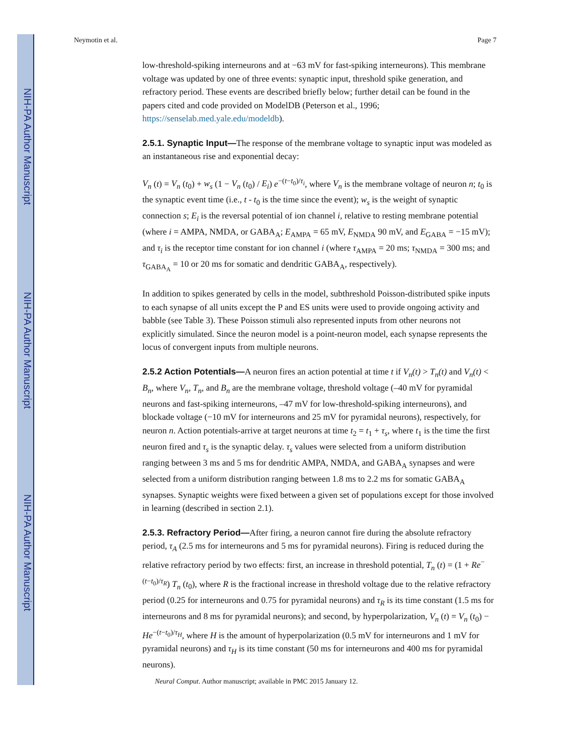NIH-PA Author Manuscript
NIH-PA Author Manuscript
NIH-PA Author Manuscript
Neymotin et al. Page 7
low-threshold-spiking interneurons and at −63 mV for fast-spiking interneurons). This membrane voltage was updated by one of three events: synaptic input, threshold spike generation, and refractory period. These events are described briefly below; further detail can be found in the papers cited and code provided on ModelDB (Peterson et al., 1996; https://senselab.med.yale.edu/modeldb).
2.5.1. Synaptic Input—The response of the membrane voltage to synaptic input was modeled as an instantaneous rise and exponential decay:
V<sub>n</sub> (t) = V<sub>n</sub> (t<sub>0</sub>) + w<sub>s</sub> (1 − V<sub>n</sub> (t<sub>0</sub>) / E<sub>i</sub>) e<sup>−(t−t<sub>0</sub>)/τ<sub>i</sub></sup>, where V<sub>n</sub> is the membrane voltage of neuron n; t<sub>0</sub> is the synaptic event time (i.e., t - t<sub>0</sub> is the time since the event); w<sub>s</sub> is the weight of synaptic connection s; E<sub>i</sub> is the reversal potential of ion channel i, relative to resting membrane potential (where i = AMPA, NMDA, or GABA<sub>A</sub>; E<sub>AMPA</sub> = 65 mV, E<sub>NMDA</sub> 90 mV, and E<sub>GABA</sub> = −15 mV); and τ<sub>i</sub> is the receptor time constant for ion channel i (where τ<sub>AMPA</sub> = 20 ms; τ<sub>NMDA</sub> = 300 ms; and τ<sub>GABA<sub>A</sub></sub> = 10 or 20 ms for somatic and dendritic GABA<sub>A</sub>, respectively).
In addition to spikes generated by cells in the model, subthreshold Poisson-distributed spike inputs to each synapse of all units except the P and ES units were used to provide ongoing activity and babble (see Table 3). These Poisson stimuli also represented inputs from other neurons not explicitly simulated. Since the neuron model is a point-neuron model, each synapse represents the locus of convergent inputs from multiple neurons.
2.5.2 Action Potentials—A neuron fires an action potential at time t if V<sub>n</sub>(t) > T<sub>n</sub>(t) and V<sub>n</sub>(t) < B<sub>n</sub>, where V<sub>n</sub>, T<sub>n</sub>, and B<sub>n</sub> are the membrane voltage, threshold voltage (–40 mV for pyramidal neurons and fast-spiking interneurons, –47 mV for low-threshold-spiking interneurons), and blockade voltage (−10 mV for interneurons and 25 mV for pyramidal neurons), respectively, for neuron n. Action potentials-arrive at target neurons at time t<sub>2</sub> = t<sub>1</sub> + τ<sub>s</sub>, where t<sub>1</sub> is the time the first neuron fired and τ<sub>s</sub> is the synaptic delay. τ<sub>s</sub> values were selected from a uniform distribution ranging between 3 ms and 5 ms for dendritic AMPA, NMDA, and GABA<sub>A</sub> synapses and were selected from a uniform distribution ranging between 1.8 ms to 2.2 ms for somatic GABA<sub>A</sub> synapses. Synaptic weights were fixed between a given set of populations except for those involved in learning (described in section 2.1).
2.5.3. Refractory Period—After firing, a neuron cannot fire during the absolute refractory period, τ<sub>A</sub> (2.5 ms for interneurons and 5 ms for pyramidal neurons). Firing is reduced during the relative refractory period by two effects: first, an increase in threshold potential, T<sub>n</sub> (t) = (1 + Re<sup>−(t−t<sub>0</sub>)/τ<sub>R</sub></sup>) T<sub>n</sub> (t<sub>0</sub>), where R is the fractional increase in threshold voltage due to the relative refractory period (0.25 for interneurons and 0.75 for pyramidal neurons) and τ<sub>R</sub> is its time constant (1.5 ms for interneurons and 8 ms for pyramidal neurons); and second, by hyperpolarization, V<sub>n</sub> (t) = V<sub>n</sub> (t<sub>0</sub>) − He<sup>−(t−t<sub>0</sub>)/τ<sub>H</sub></sup>, where H is the amount of hyperpolarization (0.5 mV for interneurons and 1 mV for pyramidal neurons) and τ<sub>H</sub> is its time constant (50 ms for interneurons and 400 ms for pyramidal neurons).
Neural Comput. Author manuscript; available in PMC 2015 January 12.